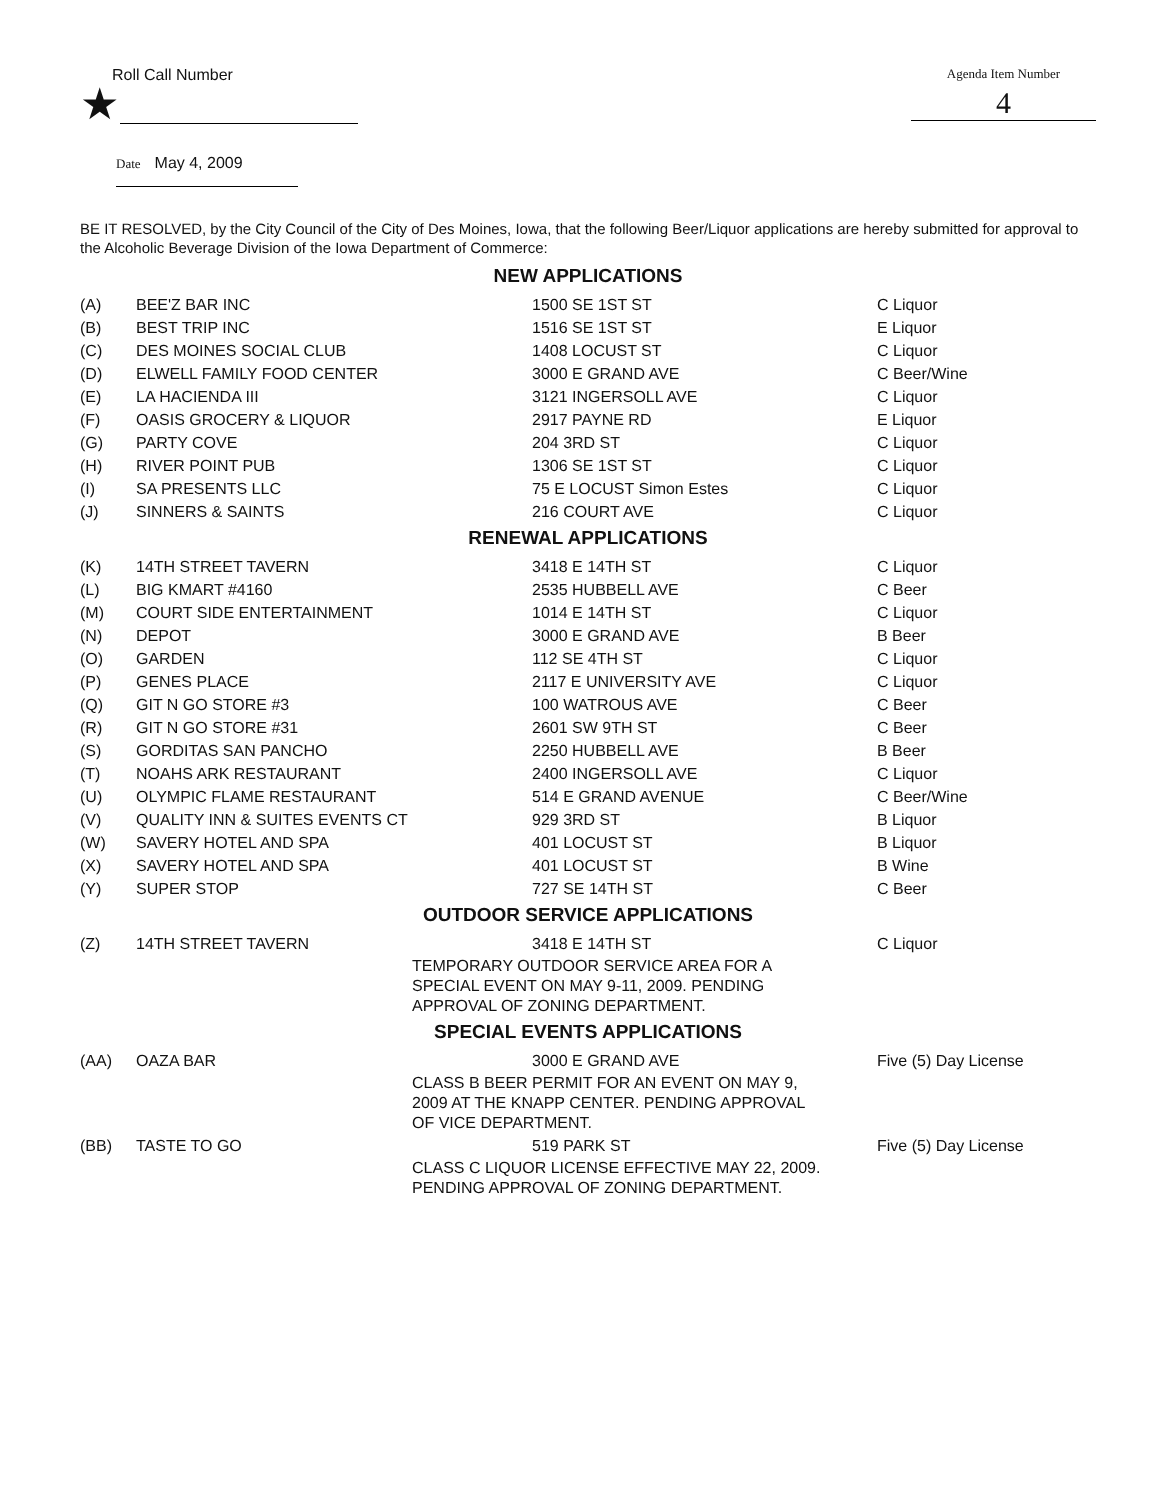Roll Call Number
★
Agenda Item Number
4
Date May 4, 2009
BE IT RESOLVED, by the City Council of the City of Des Moines, Iowa, that the following Beer/Liquor applications are hereby submitted for approval to the Alcoholic Beverage Division of the Iowa Department of Commerce:
NEW APPLICATIONS
| (A) | BEE'Z BAR INC | 1500 SE 1ST ST | C Liquor |
| (B) | BEST TRIP INC | 1516 SE 1ST ST | E Liquor |
| (C) | DES MOINES SOCIAL CLUB | 1408 LOCUST ST | C Liquor |
| (D) | ELWELL FAMILY FOOD CENTER | 3000 E GRAND AVE | C Beer/Wine |
| (E) | LA HACIENDA III | 3121 INGERSOLL AVE | C Liquor |
| (F) | OASIS GROCERY & LIQUOR | 2917 PAYNE RD | E Liquor |
| (G) | PARTY COVE | 204 3RD ST | C Liquor |
| (H) | RIVER POINT PUB | 1306 SE 1ST ST | C Liquor |
| (I) | SA PRESENTS LLC | 75 E LOCUST Simon Estes | C Liquor |
| (J) | SINNERS & SAINTS | 216 COURT AVE | C Liquor |
RENEWAL APPLICATIONS
| (K) | 14TH STREET TAVERN | 3418 E 14TH ST | C Liquor |
| (L) | BIG KMART #4160 | 2535 HUBBELL AVE | C Beer |
| (M) | COURT SIDE ENTERTAINMENT | 1014 E 14TH ST | C Liquor |
| (N) | DEPOT | 3000 E GRAND AVE | B Beer |
| (O) | GARDEN | 112 SE 4TH ST | C Liquor |
| (P) | GENES PLACE | 2117 E UNIVERSITY AVE | C Liquor |
| (Q) | GIT N GO STORE #3 | 100 WATROUS AVE | C Beer |
| (R) | GIT N GO STORE #31 | 2601 SW 9TH ST | C Beer |
| (S) | GORDITAS SAN PANCHO | 2250 HUBBELL AVE | B Beer |
| (T) | NOAHS ARK RESTAURANT | 2400 INGERSOLL AVE | C Liquor |
| (U) | OLYMPIC FLAME RESTAURANT | 514 E GRAND AVENUE | C Beer/Wine |
| (V) | QUALITY INN & SUITES EVENTS CT | 929 3RD ST | B Liquor |
| (W) | SAVERY HOTEL AND SPA | 401 LOCUST ST | B Liquor |
| (X) | SAVERY HOTEL AND SPA | 401 LOCUST ST | B Wine |
| (Y) | SUPER STOP | 727 SE 14TH ST | C Beer |
OUTDOOR SERVICE APPLICATIONS
| (Z) | 14TH STREET TAVERN | 3418 E 14TH ST | C Liquor |
| | | TEMPORARY OUTDOOR SERVICE AREA FOR A SPECIAL EVENT ON MAY 9-11, 2009. PENDING APPROVAL OF ZONING DEPARTMENT. | |
SPECIAL EVENTS APPLICATIONS
| (AA) | OAZA BAR | 3000 E GRAND AVE | Five (5) Day License |
| | | CLASS B BEER PERMIT FOR AN EVENT ON MAY 9, 2009 AT THE KNAPP CENTER. PENDING APPROVAL OF VICE DEPARTMENT. | |
| (BB) | TASTE TO GO | 519 PARK ST | Five (5) Day License |
| | | CLASS C LIQUOR LICENSE EFFECTIVE MAY 22, 2009. PENDING APPROVAL OF ZONING DEPARTMENT. | |